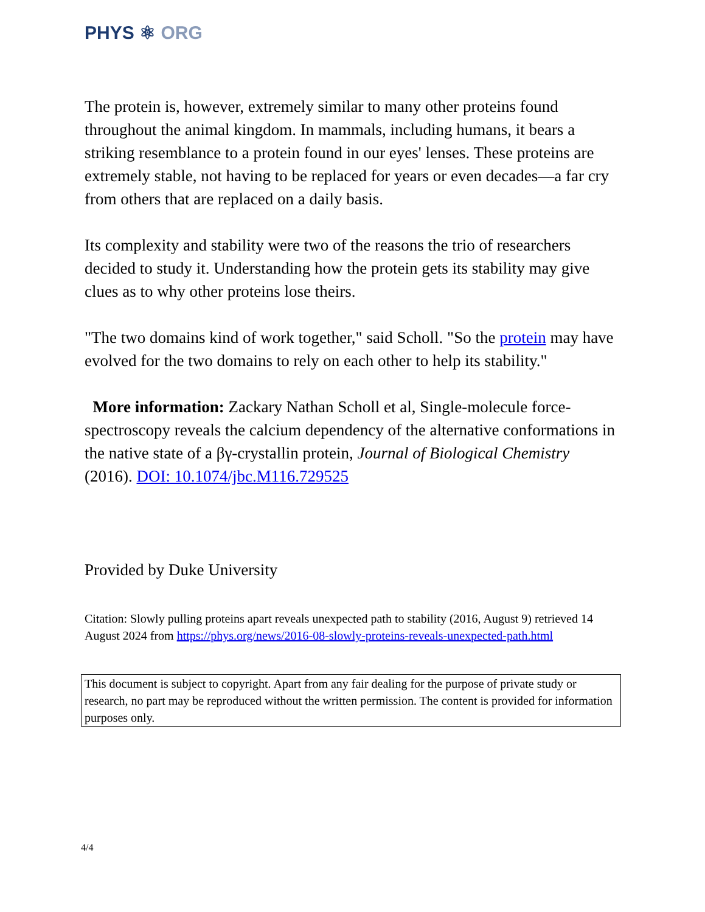PHYS ⚛ ORG
The protein is, however, extremely similar to many other proteins found throughout the animal kingdom. In mammals, including humans, it bears a striking resemblance to a protein found in our eyes' lenses. These proteins are extremely stable, not having to be replaced for years or even decades—a far cry from others that are replaced on a daily basis.
Its complexity and stability were two of the reasons the trio of researchers decided to study it. Understanding how the protein gets its stability may give clues as to why other proteins lose theirs.
"The two domains kind of work together," said Scholl. "So the protein may have evolved for the two domains to rely on each other to help its stability."
More information: Zackary Nathan Scholl et al, Single-molecule force-spectroscopy reveals the calcium dependency of the alternative conformations in the native state of a βγ-crystallin protein, Journal of Biological Chemistry (2016). DOI: 10.1074/jbc.M116.729525
Provided by Duke University
Citation: Slowly pulling proteins apart reveals unexpected path to stability (2016, August 9) retrieved 14 August 2024 from https://phys.org/news/2016-08-slowly-proteins-reveals-unexpected-path.html
This document is subject to copyright. Apart from any fair dealing for the purpose of private study or research, no part may be reproduced without the written permission. The content is provided for information purposes only.
4/4